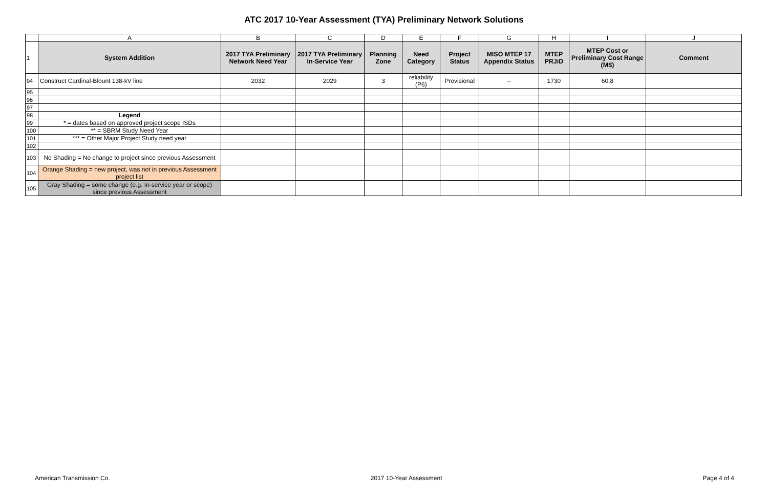ATC 2017 10-Year Assessment (TYA) Preliminary Network Solutions
| | A | B | C | D | E | F | G | H | I | J |
| 1 | System Addition | 2017 TYA Preliminary Network Need Year | 2017 TYA Preliminary In-Service Year | Planning Zone | Need Category | Project Status | MISO MTEP 17 Appendix Status | MTEP PRJiD | MTEP Cost or Preliminary Cost Range (M$) | Comment |
| 94 | Construct Cardinal-Blount 138-kV line | 2032 | 2029 | 3 | reliability (P6) | Provisional | -- | 1730 | 60.8 | |
| 95 | | | | | | | | | | |
| 96 | | | | | | | | | | |
| 97 | | | | | | | | | | |
| 98 | Legend | | | | | | | | | |
| 99 | * = dates based on approved project scope ISDs | | | | | | | | | |
| 100 | ** = SBRM Study Need Year | | | | | | | | | |
| 101 | *** = Other Major Project Study need year | | | | | | | | | |
| 102 | | | | | | | | | | |
| 103 | No Shading = No change to project since previous Assessment | | | | | | | | | |
| 104 | Orange Shading = new project, was not in previous Assessment project list | | | | | | | | | |
| 105 | Gray Shading = some change (e.g. In-service year or scope) since previous Assessment | | | | | | | | | |
American Transmission Co. 2017 10-Year Assessment Page 4 of 4